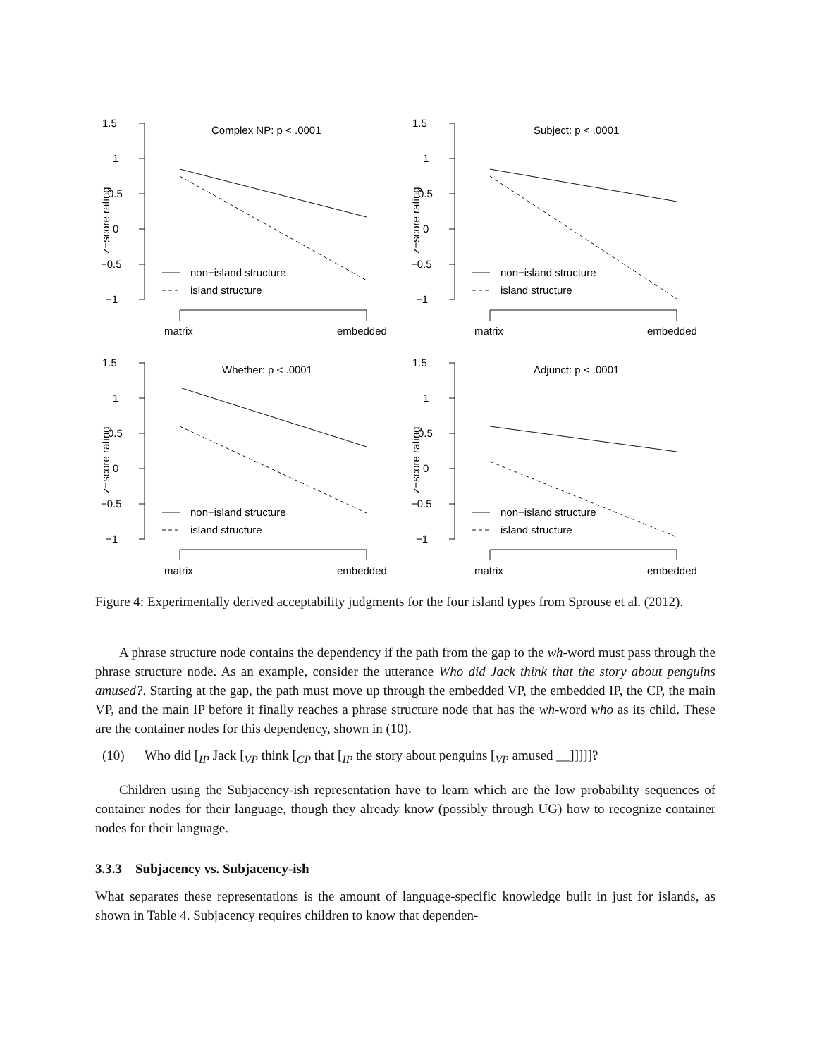1.5
1
0.5
0
−0.5
−1
z−score rating
Complex NP: p < .0001
non−island structure
island structure
matrix
embedded
1.5
1
0.5
0
−0.5
−1
z−score rating
Subject: p < .0001
non−island structure
island structure
matrix
embedded
1.5
1
0.5
0
−0.5
−1
z−score rating
Whether: p < .0001
non−island structure
island structure
matrix
embedded
1.5
1
0.5
0
−0.5
−1
z−score rating
Adjunct: p < .0001
non−island structure
island structure
matrix
embedded
Figure 4: Experimentally derived acceptability judgments for the four island types from Sprouse et al. (2012).
A phrase structure node contains the dependency if the path from the gap to the wh-word must pass through the phrase structure node. As an example, consider the utterance Who did Jack think that the story about penguins amused?. Starting at the gap, the path must move up through the embedded VP, the embedded IP, the CP, the main VP, and the main IP before it finally reaches a phrase structure node that has the wh-word who as its child. These are the container nodes for this dependency, shown in (10).
(10) Who did [<sub>IP</sub> Jack [<sub>VP</sub> think [<sub>CP</sub> that [<sub>IP</sub> the story about penguins [<sub>VP</sub> amused __]]]]]?
Children using the Subjacency-ish representation have to learn which are the low probability sequences of container nodes for their language, though they already know (possibly through UG) how to recognize container nodes for their language.
3.3.3 Subjacency vs. Subjacency-ish
What separates these representations is the amount of language-specific knowledge built in just for islands, as shown in Table 4. Subjacency requires children to know that dependen-